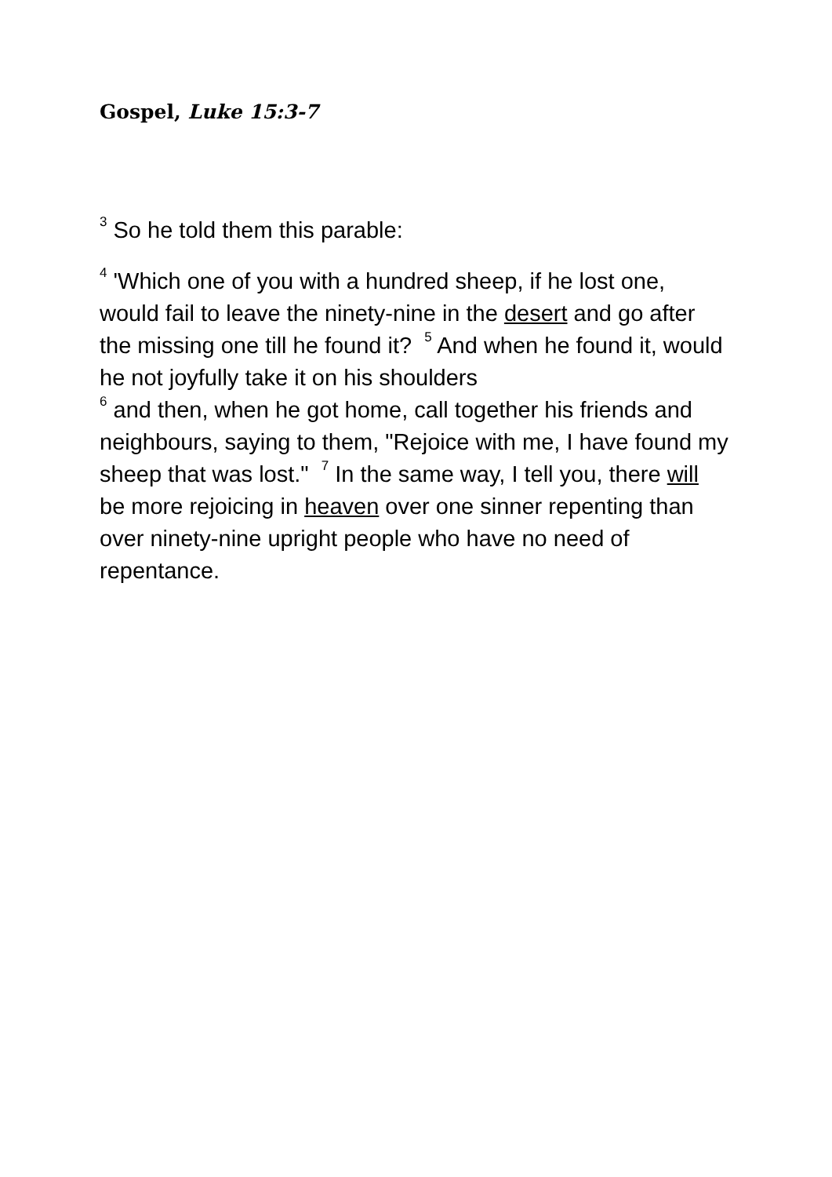Gospel, Luke 15:3-7
<sup>3</sup> So he told them this parable:
<sup>4</sup> 'Which one of you with a hundred sheep, if he lost one, would fail to leave the ninety-nine in the desert and go after the missing one till he found it? <sup>5</sup> And when he found it, would he not joyfully take it on his shoulders
<sup>6</sup> and then, when he got home, call together his friends and neighbours, saying to them, "Rejoice with me, I have found my sheep that was lost." <sup>7</sup> In the same way, I tell you, there will be more rejoicing in heaven over one sinner repenting than over ninety-nine upright people who have no need of repentance.